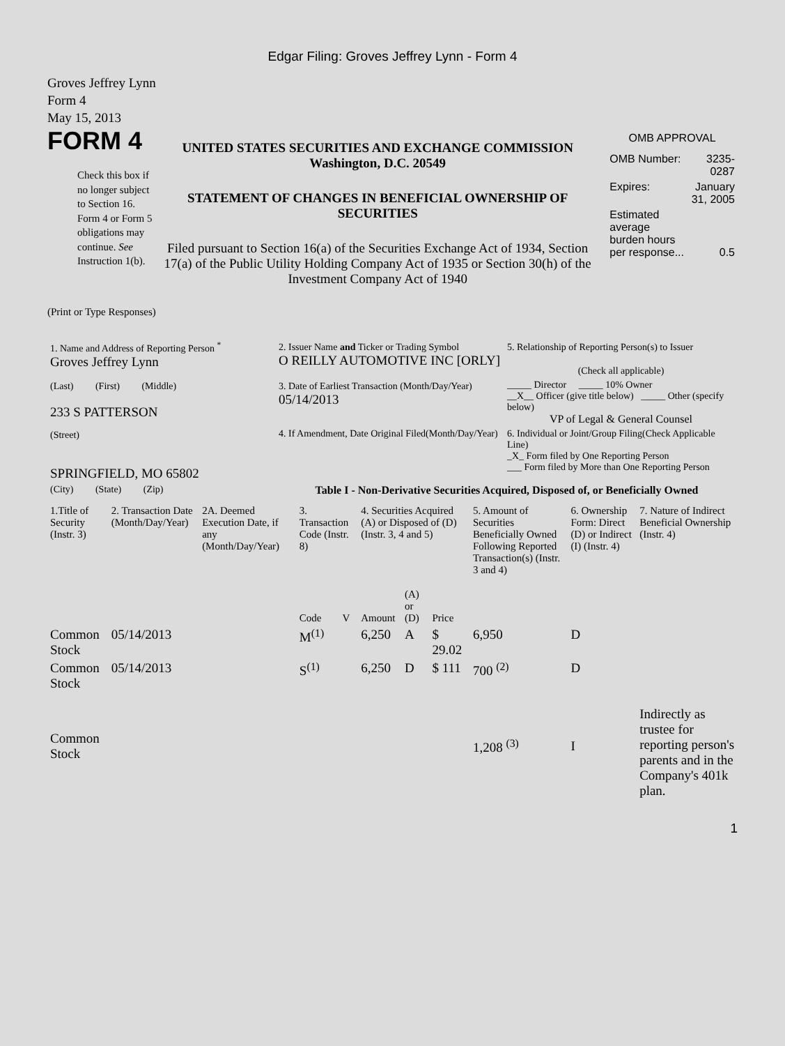Edgar Filing: Groves Jeffrey Lynn - Form 4
Groves Jeffrey Lynn
Form 4
May 15, 2013
FORM 4
Check this box if no longer subject to Section 16. Form 4 or Form 5 obligations may continue. See Instruction 1(b).
UNITED STATES SECURITIES AND EXCHANGE COMMISSION
Washington, D.C. 20549
STATEMENT OF CHANGES IN BENEFICIAL OWNERSHIP OF SECURITIES
Filed pursuant to Section 16(a) of the Securities Exchange Act of 1934, Section 17(a) of the Public Utility Holding Company Act of 1935 or Section 30(h) of the Investment Company Act of 1940
OMB APPROVAL
| OMB Number: | 3235-0287 |
| Expires: | January 31, 2005 |
| Estimated average burden hours per response... | 0.5 |
(Print or Type Responses)
| 1. Name and Address of Reporting Person <sup>*</sup> Groves Jeffrey Lynn | 2. Issuer Name and Ticker or Trading Symbol O REILLY AUTOMOTIVE INC [ORLY] | 5. Relationship of Reporting Person(s) to Issuer (Check all applicable) |
| (Last) (First) (Middle) 233 S PATTERSON | 3. Date of Earliest Transaction (Month/Day/Year) 05/14/2013 | _____ Director _____ 10% Owner __X__ Officer (give title below) _____ Other (specify below) VP of Legal & General Counsel |
| (Street) SPRINGFIELD, MO 65802 | 4. If Amendment, Date Original Filed(Month/Day/Year) | 6. Individual or Joint/Group Filing(Check Applicable Line) _X_ Form filed by One Reporting Person ___ Form filed by More than One Reporting Person |
| (City) (State) (Zip) | Table I - Non-Derivative Securities Acquired, Disposed of, or Beneficially Owned | |
| 1.Title of Security (Instr. 3) | 2. Transaction Date (Month/Day/Year) | 2A. Deemed Execution Date, if any (Month/Day/Year) | 3. Transaction Code (Instr. 8) | | 4. Securities Acquired (A) or Disposed of (D) (Instr. 3, 4 and 5) | | | 5. Amount of Securities Beneficially Owned Following Reported Transaction(s) (Instr. 3 and 4) | 6. Ownership Form: Direct (D) or Indirect (I) (Instr. 4) | 7. Nature of Indirect Beneficial Ownership (Instr. 4) |
| --- | --- | --- | --- | --- | --- | --- | --- | --- | --- | --- |
| | | | Code | V | Amount | (A) or (D) | Price | | | |
| Common Stock | 05/14/2013 | | M<sup>(1)</sup> | | 6,250 | A | $ 29.02 | 6,950 | D | |
| Common Stock | 05/14/2013 | | S<sup>(1)</sup> | | 6,250 | D | $ 111 | 700 <sup>(2)</sup> | D | |
| Common Stock | | | | | | | | 1,208 <sup>(3)</sup> | I | Indirectly as trustee for reporting person's parents and in the Company's 401k plan. |
1